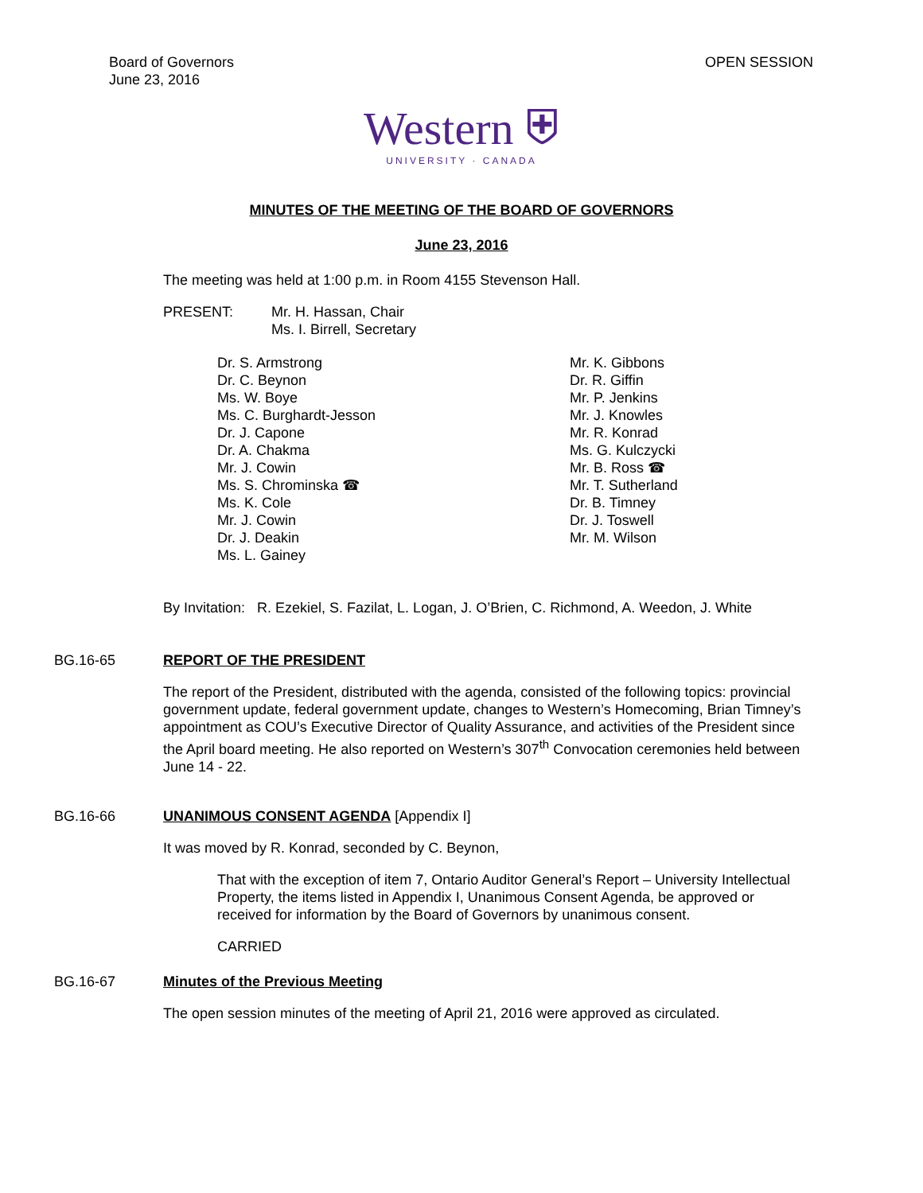Board of Governors
June 23, 2016
OPEN SESSION
Western ⛨
UNIVERSITY · CANADA
MINUTES OF THE MEETING OF THE BOARD OF GOVERNORS
June 23, 2016
The meeting was held at 1:00 p.m. in Room 4155 Stevenson Hall.
PRESENT: Mr. H. Hassan, Chair
Ms. I. Birrell, Secretary
Dr. S. Armstrong
Dr. C. Beynon
Ms. W. Boye
Ms. C. Burghardt-Jesson
Dr. J. Capone
Dr. A. Chakma
Mr. J. Cowin
Ms. S. Chrominska ☎
Ms. K. Cole
Mr. J. Cowin
Dr. J. Deakin
Ms. L. Gainey
Mr. K. Gibbons
Dr. R. Giffin
Mr. P. Jenkins
Mr. J. Knowles
Mr. R. Konrad
Ms. G. Kulczycki
Mr. B. Ross ☎
Mr. T. Sutherland
Dr. B. Timney
Dr. J. Toswell
Mr. M. Wilson
By Invitation: R. Ezekiel, S. Fazilat, L. Logan, J. O’Brien, C. Richmond, A. Weedon, J. White
BG.16-65 REPORT OF THE PRESIDENT
The report of the President, distributed with the agenda, consisted of the following topics: provincial government update, federal government update, changes to Western’s Homecoming, Brian Timney’s appointment as COU’s Executive Director of Quality Assurance, and activities of the President since the April board meeting. He also reported on Western’s 307<sup>th</sup> Convocation ceremonies held between June 14 - 22.
BG.16-66 UNANIMOUS CONSENT AGENDA [Appendix I]
It was moved by R. Konrad, seconded by C. Beynon,
That with the exception of item 7, Ontario Auditor General’s Report – University Intellectual Property, the items listed in Appendix I, Unanimous Consent Agenda, be approved or received for information by the Board of Governors by unanimous consent.
CARRIED
BG.16-67 Minutes of the Previous Meeting
The open session minutes of the meeting of April 21, 2016 were approved as circulated.